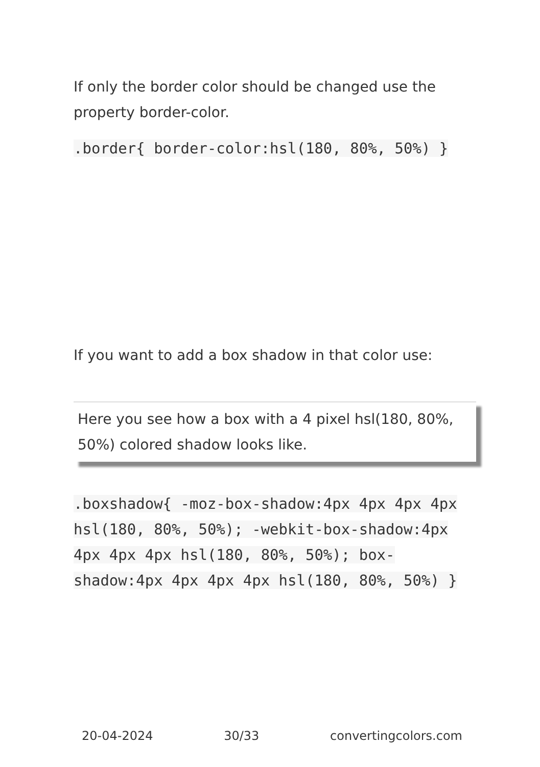If only the border color should be changed use the property border-color.
.border{ border-color:hsl(180, 80%, 50%) }
If you want to add a box shadow in that color use:
Here you see how a box with a 4 pixel hsl(180, 80%, 50%) colored shadow looks like.
.boxshadow{ -moz-box-shadow:4px 4px 4px 4px hsl(180, 80%, 50%); -webkit-box-shadow:4px 4px 4px 4px hsl(180, 80%, 50%); box-shadow:4px 4px 4px 4px hsl(180, 80%, 50%) }
20-04-2024 30/33 convertingcolors.com